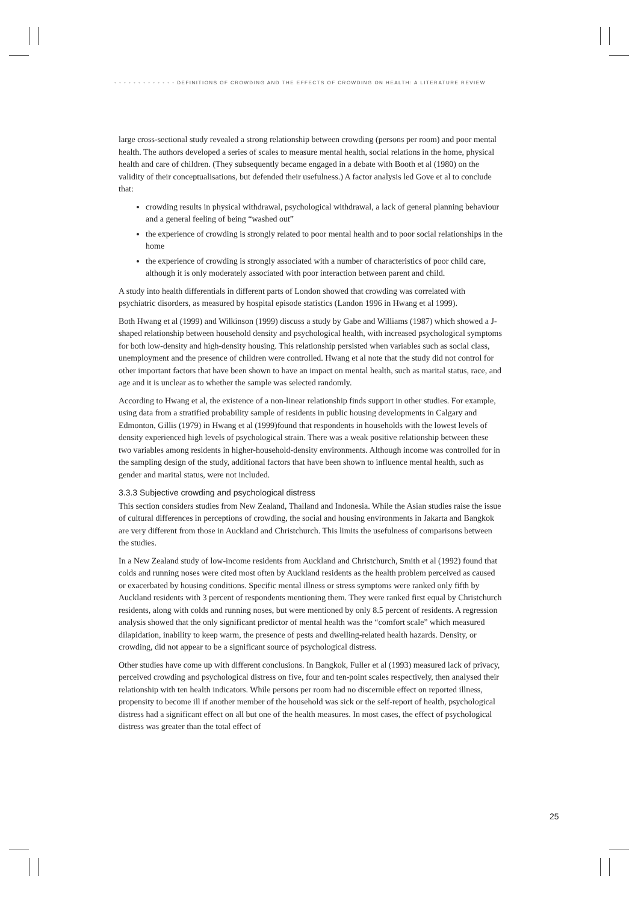• • • • • • • • • • • • • DEFINITIONS OF CROWDING AND THE EFFECTS OF CROWDING ON HEALTH: A LITERATURE REVIEW
large cross-sectional study revealed a strong relationship between crowding (persons per room) and poor mental health. The authors developed a series of scales to measure mental health, social relations in the home, physical health and care of children. (They subsequently became engaged in a debate with Booth et al (1980) on the validity of their conceptualisations, but defended their usefulness.) A factor analysis led Gove et al to conclude that:
crowding results in physical withdrawal, psychological withdrawal, a lack of general planning behaviour and a general feeling of being “washed out”
the experience of crowding is strongly related to poor mental health and to poor social relationships in the home
the experience of crowding is strongly associated with a number of characteristics of poor child care, although it is only moderately associated with poor interaction between parent and child.
A study into health differentials in different parts of London showed that crowding was correlated with psychiatric disorders, as measured by hospital episode statistics (Landon 1996 in Hwang et al 1999).
Both Hwang et al (1999) and Wilkinson (1999) discuss a study by Gabe and Williams (1987) which showed a J-shaped relationship between household density and psychological health, with increased psychological symptoms for both low-density and high-density housing. This relationship persisted when variables such as social class, unemployment and the presence of children were controlled. Hwang et al note that the study did not control for other important factors that have been shown to have an impact on mental health, such as marital status, race, and age and it is unclear as to whether the sample was selected randomly.
According to Hwang et al, the existence of a non-linear relationship finds support in other studies. For example, using data from a stratified probability sample of residents in public housing developments in Calgary and Edmonton, Gillis (1979) in Hwang et al (1999)found that respondents in households with the lowest levels of density experienced high levels of psychological strain. There was a weak positive relationship between these two variables among residents in higher-household-density environments. Although income was controlled for in the sampling design of the study, additional factors that have been shown to influence mental health, such as gender and marital status, were not included.
3.3.3 Subjective crowding and psychological distress
This section considers studies from New Zealand, Thailand and Indonesia. While the Asian studies raise the issue of cultural differences in perceptions of crowding, the social and housing environments in Jakarta and Bangkok are very different from those in Auckland and Christchurch. This limits the usefulness of comparisons between the studies.
In a New Zealand study of low-income residents from Auckland and Christchurch, Smith et al (1992) found that colds and running noses were cited most often by Auckland residents as the health problem perceived as caused or exacerbated by housing conditions. Specific mental illness or stress symptoms were ranked only fifth by Auckland residents with 3 percent of respondents mentioning them. They were ranked first equal by Christchurch residents, along with colds and running noses, but were mentioned by only 8.5 percent of residents. A regression analysis showed that the only significant predictor of mental health was the “comfort scale” which measured dilapidation, inability to keep warm, the presence of pests and dwelling-related health hazards. Density, or crowding, did not appear to be a significant source of psychological distress.
Other studies have come up with different conclusions. In Bangkok, Fuller et al (1993) measured lack of privacy, perceived crowding and psychological distress on five, four and ten-point scales respectively, then analysed their relationship with ten health indicators. While persons per room had no discernible effect on reported illness, propensity to become ill if another member of the household was sick or the self-report of health, psychological distress had a significant effect on all but one of the health measures. In most cases, the effect of psychological distress was greater than the total effect of
25